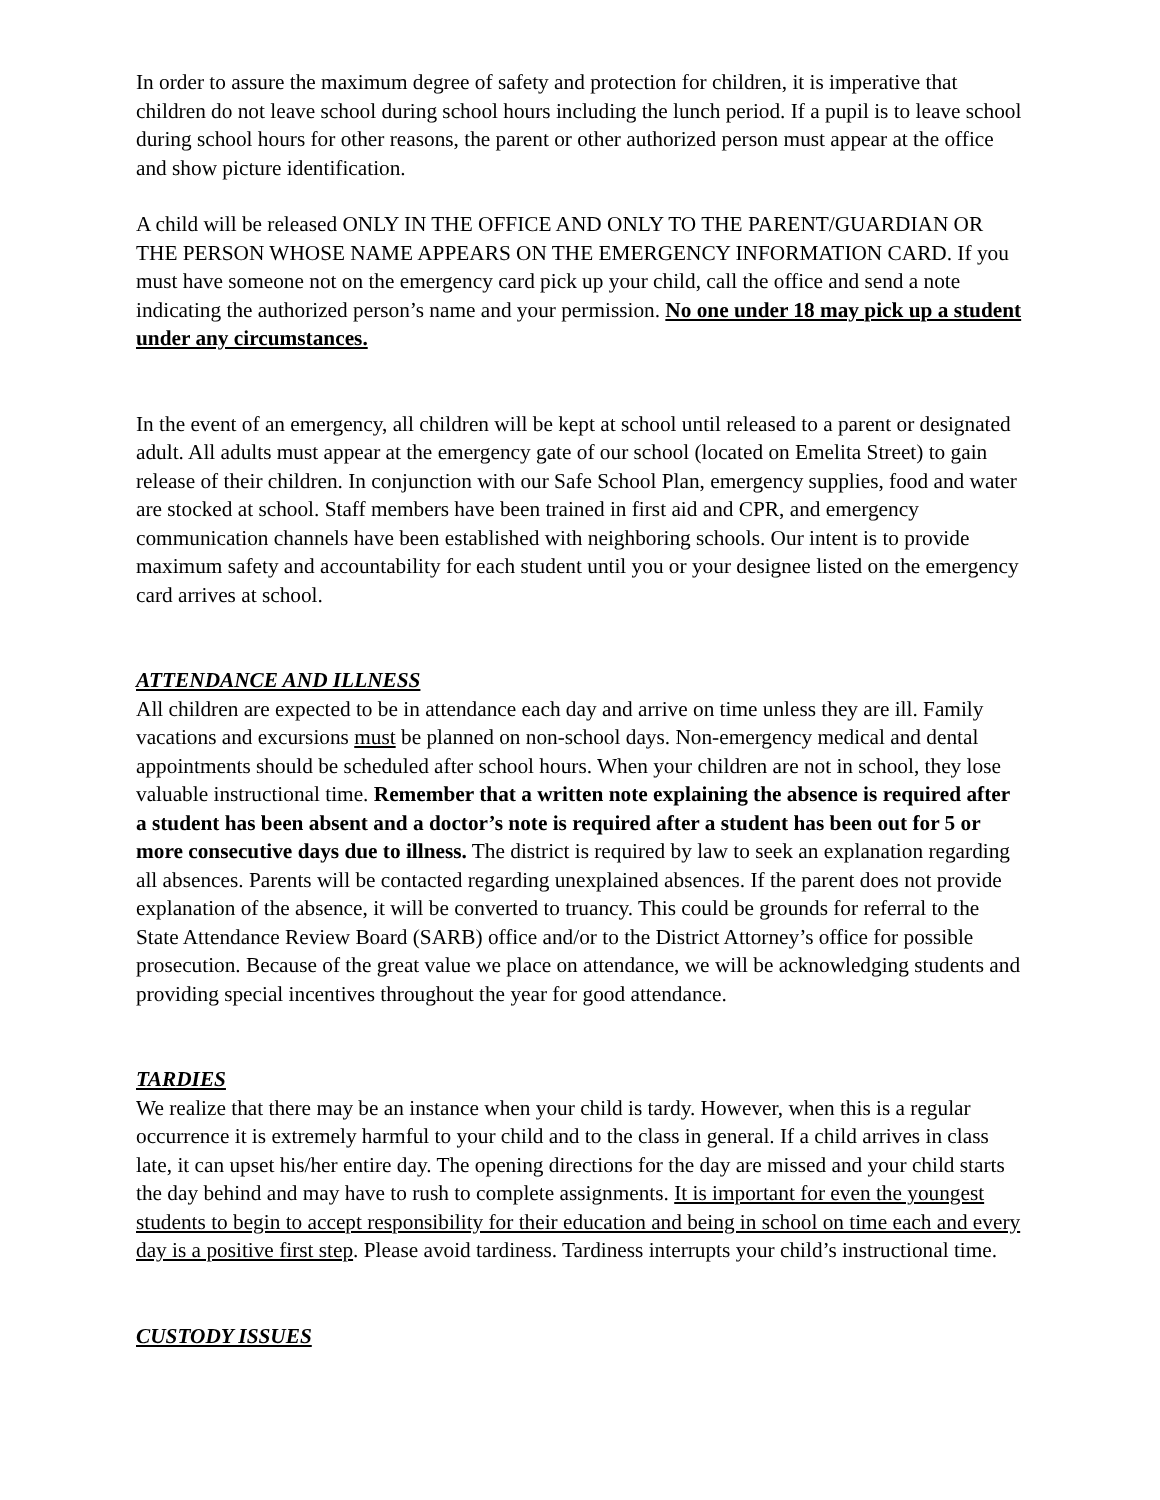In order to assure the maximum degree of safety and protection for children, it is imperative that children do not leave school during school hours including the lunch period. If a pupil is to leave school during school hours for other reasons, the parent or other authorized person must appear at the office and show picture identification.
A child will be released ONLY IN THE OFFICE AND ONLY TO THE PARENT/GUARDIAN OR THE PERSON WHOSE NAME APPEARS ON THE EMERGENCY INFORMATION CARD. If you must have someone not on the emergency card pick up your child, call the office and send a note indicating the authorized person’s name and your permission. No one under 18 may pick up a student under any circumstances.
In the event of an emergency, all children will be kept at school until released to a parent or designated adult. All adults must appear at the emergency gate of our school (located on Emelita Street) to gain release of their children. In conjunction with our Safe School Plan, emergency supplies, food and water are stocked at school. Staff members have been trained in first aid and CPR, and emergency communication channels have been established with neighboring schools. Our intent is to provide maximum safety and accountability for each student until you or your designee listed on the emergency card arrives at school.
ATTENDANCE AND ILLNESS
All children are expected to be in attendance each day and arrive on time unless they are ill. Family vacations and excursions must be planned on non-school days. Non-emergency medical and dental appointments should be scheduled after school hours. When your children are not in school, they lose valuable instructional time. Remember that a written note explaining the absence is required after a student has been absent and a doctor’s note is required after a student has been out for 5 or more consecutive days due to illness. The district is required by law to seek an explanation regarding all absences. Parents will be contacted regarding unexplained absences. If the parent does not provide explanation of the absence, it will be converted to truancy. This could be grounds for referral to the State Attendance Review Board (SARB) office and/or to the District Attorney’s office for possible prosecution. Because of the great value we place on attendance, we will be acknowledging students and providing special incentives throughout the year for good attendance.
TARDIES
We realize that there may be an instance when your child is tardy. However, when this is a regular occurrence it is extremely harmful to your child and to the class in general. If a child arrives in class late, it can upset his/her entire day. The opening directions for the day are missed and your child starts the day behind and may have to rush to complete assignments. It is important for even the youngest students to begin to accept responsibility for their education and being in school on time each and every day is a positive first step. Please avoid tardiness. Tardiness interrupts your child’s instructional time.
CUSTODY ISSUES